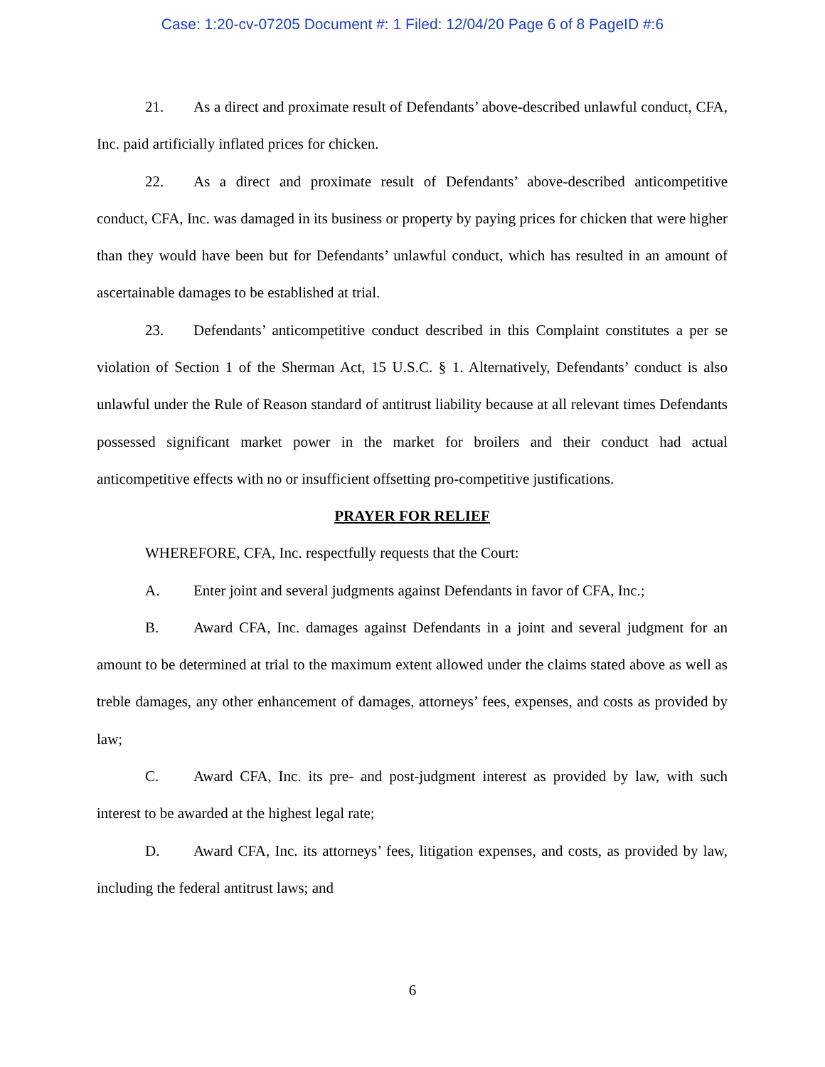Case: 1:20-cv-07205 Document #: 1 Filed: 12/04/20 Page 6 of 8 PageID #:6
21. As a direct and proximate result of Defendants’ above-described unlawful conduct, CFA, Inc. paid artificially inflated prices for chicken.
22. As a direct and proximate result of Defendants’ above-described anticompetitive conduct, CFA, Inc. was damaged in its business or property by paying prices for chicken that were higher than they would have been but for Defendants’ unlawful conduct, which has resulted in an amount of ascertainable damages to be established at trial.
23. Defendants’ anticompetitive conduct described in this Complaint constitutes a per se violation of Section 1 of the Sherman Act, 15 U.S.C. § 1. Alternatively, Defendants’ conduct is also unlawful under the Rule of Reason standard of antitrust liability because at all relevant times Defendants possessed significant market power in the market for broilers and their conduct had actual anticompetitive effects with no or insufficient offsetting pro-competitive justifications.
PRAYER FOR RELIEF
WHEREFORE, CFA, Inc. respectfully requests that the Court:
A. Enter joint and several judgments against Defendants in favor of CFA, Inc.;
B. Award CFA, Inc. damages against Defendants in a joint and several judgment for an amount to be determined at trial to the maximum extent allowed under the claims stated above as well as treble damages, any other enhancement of damages, attorneys’ fees, expenses, and costs as provided by law;
C. Award CFA, Inc. its pre- and post-judgment interest as provided by law, with such interest to be awarded at the highest legal rate;
D. Award CFA, Inc. its attorneys’ fees, litigation expenses, and costs, as provided by law, including the federal antitrust laws; and
6